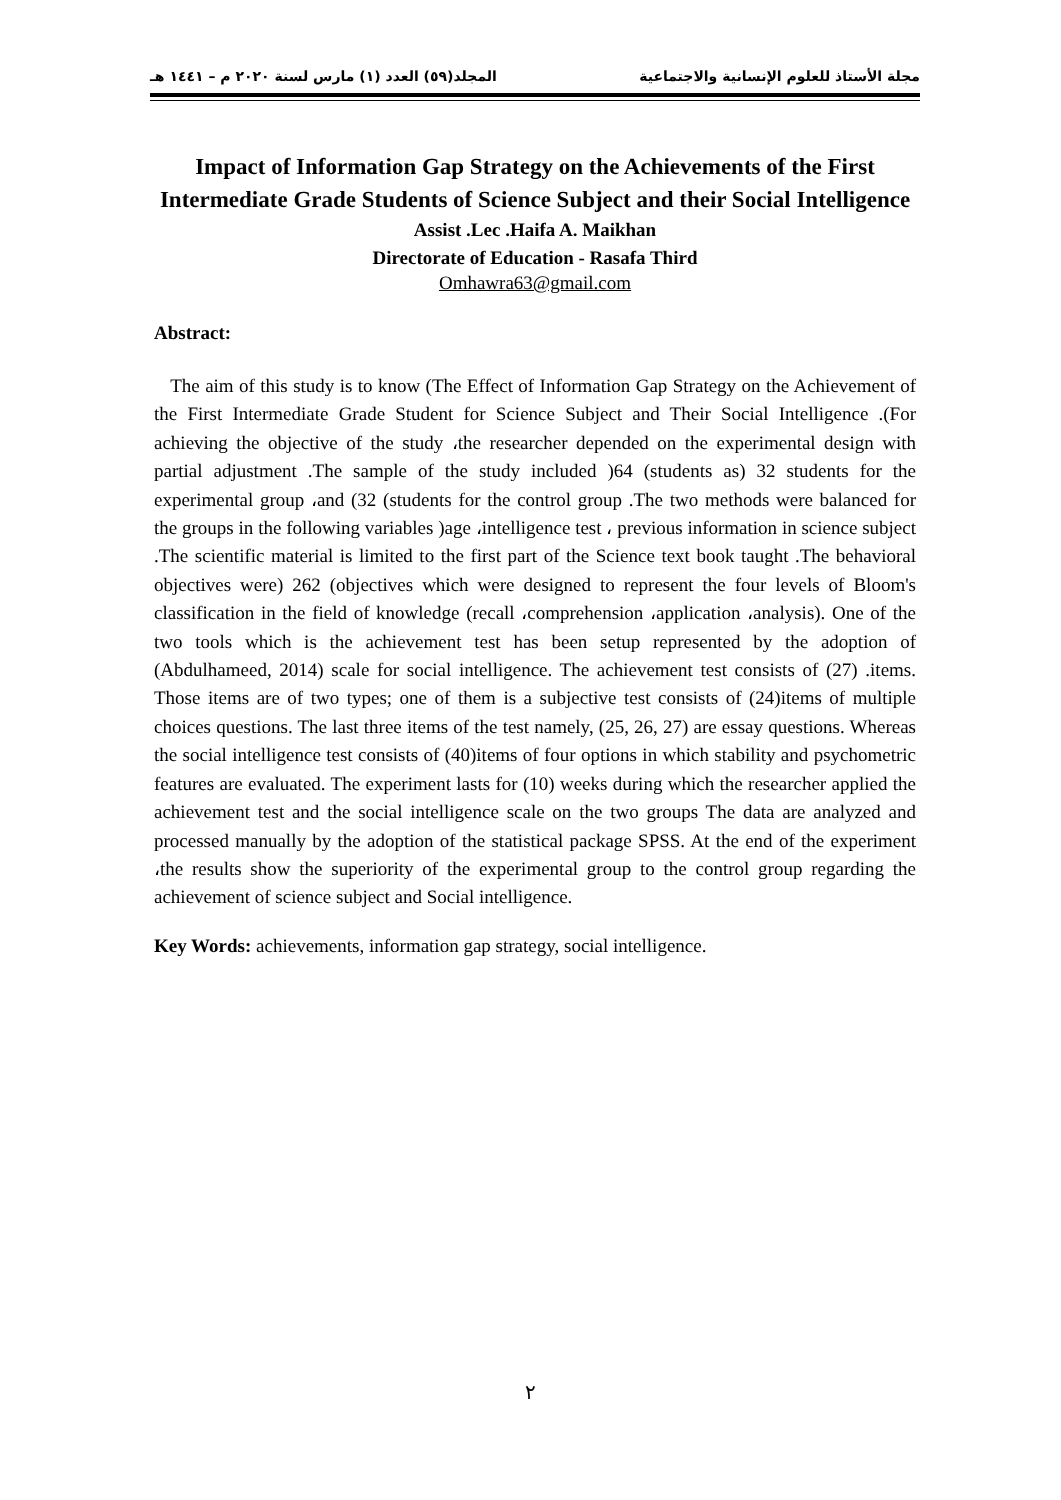مجلة الأستاذ للعلوم الإنسانية والاجتماعية المجلد(٥٩) العدد (١) مارس لسنة ٢٠٢٠ م – ١٤٤١ هـ
Impact of Information Gap Strategy on the Achievements of the First Intermediate Grade Students of Science Subject and their Social Intelligence
Assist .Lec .Haifa A. Maikhan
Directorate of Education - Rasafa Third
Omhawra63@gmail.com
Abstract:
The aim of this study is to know (The Effect of Information Gap Strategy on the Achievement of the First Intermediate Grade Student for Science Subject and Their Social Intelligence .(For achieving the objective of the study ،the researcher depended on the experimental design with partial adjustment .The sample of the study included )64 (students as) 32 students for the experimental group ،and (32 (students for the control group .The two methods were balanced for the groups in the following variables )age ،intelligence test ، previous information in science subject .The scientific material is limited to the first part of the Science text book taught .The behavioral objectives were) 262 (objectives which were designed to represent the four levels of Bloom's classification in the field of knowledge (recall ،comprehension ،application ،analysis). One of the two tools which is the achievement test has been setup represented by the adoption of (Abdulhameed, 2014) scale for social intelligence. The achievement test consists of (27) .items. Those items are of two types; one of them is a subjective test consists of (24)items of multiple choices questions. The last three items of the test namely, (25, 26, 27) are essay questions. Whereas the social intelligence test consists of (40)items of four options in which stability and psychometric features are evaluated. The experiment lasts for (10) weeks during which the researcher applied the achievement test and the social intelligence scale on the two groups The data are analyzed and processed manually by the adoption of the statistical package SPSS. At the end of the experiment ،the results show the superiority of the experimental group to the control group regarding the achievement of science subject and Social intelligence.
Key Words: achievements, information gap strategy, social intelligence.
٢